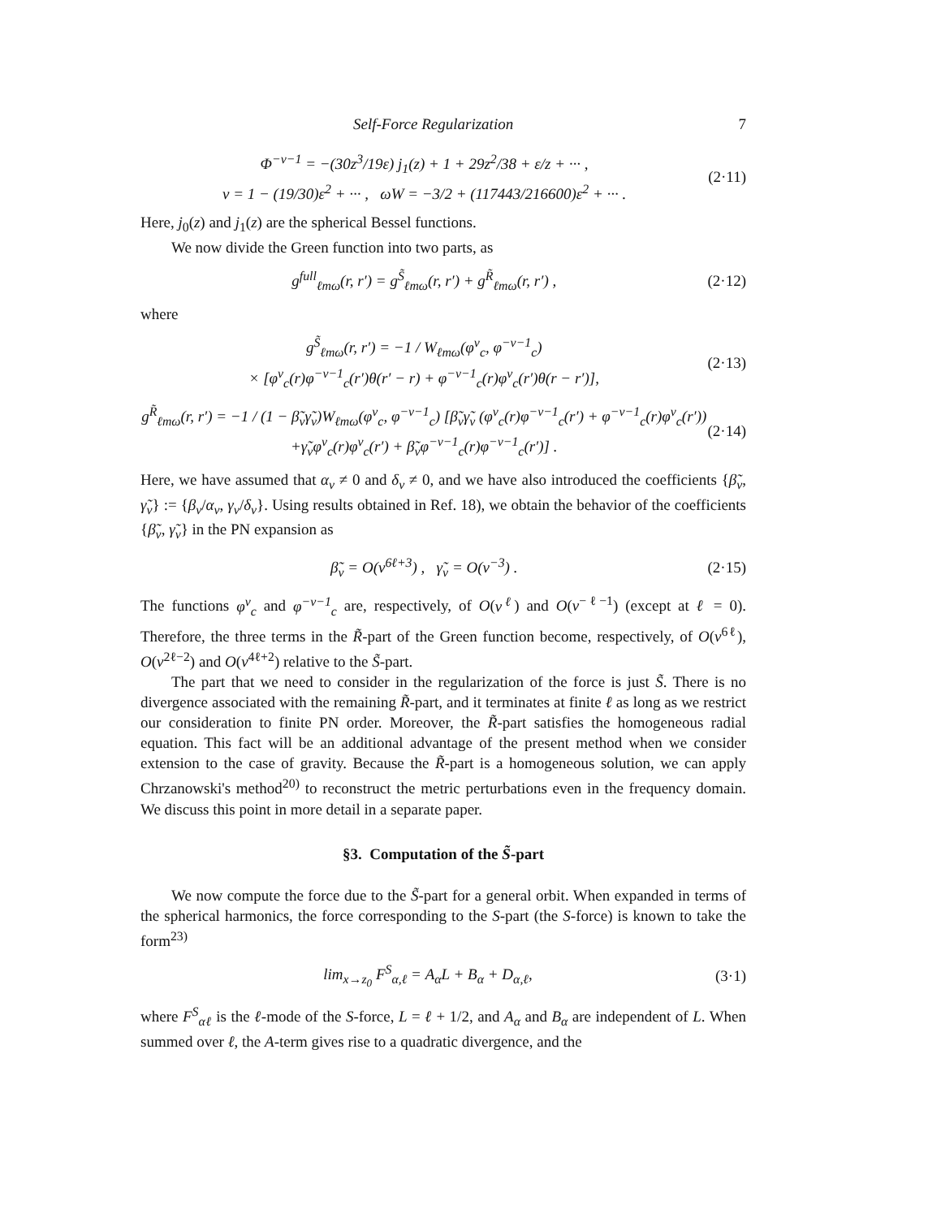Self-Force Regularization 7
Φ<sup>−ν−1</sup> = −(30z<sup>3</sup>/19ε) j<sub>1</sub>(z) + 1 + 29z<sup>2</sup>/38 + ε/z + ··· ,
ν = 1 − (19/30)ε<sup>2</sup> + ··· , ωW = −3/2 + (117443/216600)ε<sup>2</sup> + ··· . (2·11)
Here, j<sub>0</sub>(z) and j<sub>1</sub>(z) are the spherical Bessel functions.
We now divide the Green function into two parts, as
g<sup>full</sup><sub>ℓmω</sub>(r, r′) = g<sup>S̃</sup><sub>ℓmω</sub>(r, r′) + g<sup>R̃</sup><sub>ℓmω</sub>(r, r′) , (2·12)
where
g<sup>S̃</sup><sub>ℓmω</sub>(r, r′) = −1 / W<sub>ℓmω</sub>(φ<sup>ν</sup><sub>c</sub>, φ<sup>−ν−1</sup><sub>c</sub>)
× [φ<sup>ν</sup><sub>c</sub>(r)φ<sup>−ν−1</sup><sub>c</sub>(r′)θ(r′ − r) + φ<sup>−ν−1</sup><sub>c</sub>(r)φ<sup>ν</sup><sub>c</sub>(r′)θ(r − r′)], (2·13)
g<sup>R̃</sup><sub>ℓmω</sub>(r, r′) = −1 / (1 − β̃<sub>ν</sub>γ̃<sub>ν</sub>)W<sub>ℓmω</sub>(φ<sup>ν</sup><sub>c</sub>, φ<sup>−ν−1</sup><sub>c</sub>) [β̃<sub>ν</sub>γ̃<sub>ν</sub> (φ<sup>ν</sup><sub>c</sub>(r)φ<sup>−ν−1</sup><sub>c</sub>(r′) + φ<sup>−ν−1</sup><sub>c</sub>(r)φ<sup>ν</sup><sub>c</sub>(r′))
+γ̃<sub>ν</sub>φ<sup>ν</sup><sub>c</sub>(r)φ<sup>ν</sup><sub>c</sub>(r′) + β̃<sub>ν</sub>φ<sup>−ν−1</sup><sub>c</sub>(r)φ<sup>−ν−1</sup><sub>c</sub>(r′)] . (2·14)
Here, we have assumed that α<sub>ν</sub> ≠ 0 and δ<sub>ν</sub> ≠ 0, and we have also introduced the coefficients {β̃<sub>ν</sub>, γ̃<sub>ν</sub>} := {β<sub>ν</sub>/α<sub>ν</sub>, γ<sub>ν</sub>/δ<sub>ν</sub>}. Using results obtained in Ref. 18), we obtain the behavior of the coefficients {β̃<sub>ν</sub>, γ̃<sub>ν</sub>} in the PN expansion as
β̃<sub>ν</sub> = O(v<sup>6ℓ+3</sup>) , γ̃<sub>ν</sub> = O(v<sup>−3</sup>) . (2·15)
The functions φ<sup>ν</sup><sub>c</sub> and φ<sup>−ν−1</sup><sub>c</sub> are, respectively, of O(v<sup>ℓ</sup>) and O(v<sup>−ℓ−1</sup>) (except at ℓ = 0). Therefore, the three terms in the R̃-part of the Green function become, respectively, of O(v<sup>6ℓ</sup>), O(v<sup>2ℓ−2</sup>) and O(v<sup>4ℓ+2</sup>) relative to the S̃-part.
The part that we need to consider in the regularization of the force is just S̃. There is no divergence associated with the remaining R̃-part, and it terminates at finite ℓ as long as we restrict our consideration to finite PN order. Moreover, the R̃-part satisfies the homogeneous radial equation. This fact will be an additional advantage of the present method when we consider extension to the case of gravity. Because the R̃-part is a homogeneous solution, we can apply Chrzanowski's method<sup>20)</sup> to reconstruct the metric perturbations even in the frequency domain. We discuss this point in more detail in a separate paper.
§3. Computation of the S̃-part
We now compute the force due to the S̃-part for a general orbit. When expanded in terms of the spherical harmonics, the force corresponding to the S-part (the S-force) is known to take the form<sup>23)</sup>
lim<sub>x→z<sub>0</sub></sub> F<sup>S</sup><sub>α,ℓ</sub> = A<sub>α</sub>L + B<sub>α</sub> + D<sub>α,ℓ</sub>, (3·1)
where F<sup>S</sup><sub>αℓ</sub> is the ℓ-mode of the S-force, L = ℓ + 1/2, and A<sub>α</sub> and B<sub>α</sub> are independent of L. When summed over ℓ, the A-term gives rise to a quadratic divergence, and the